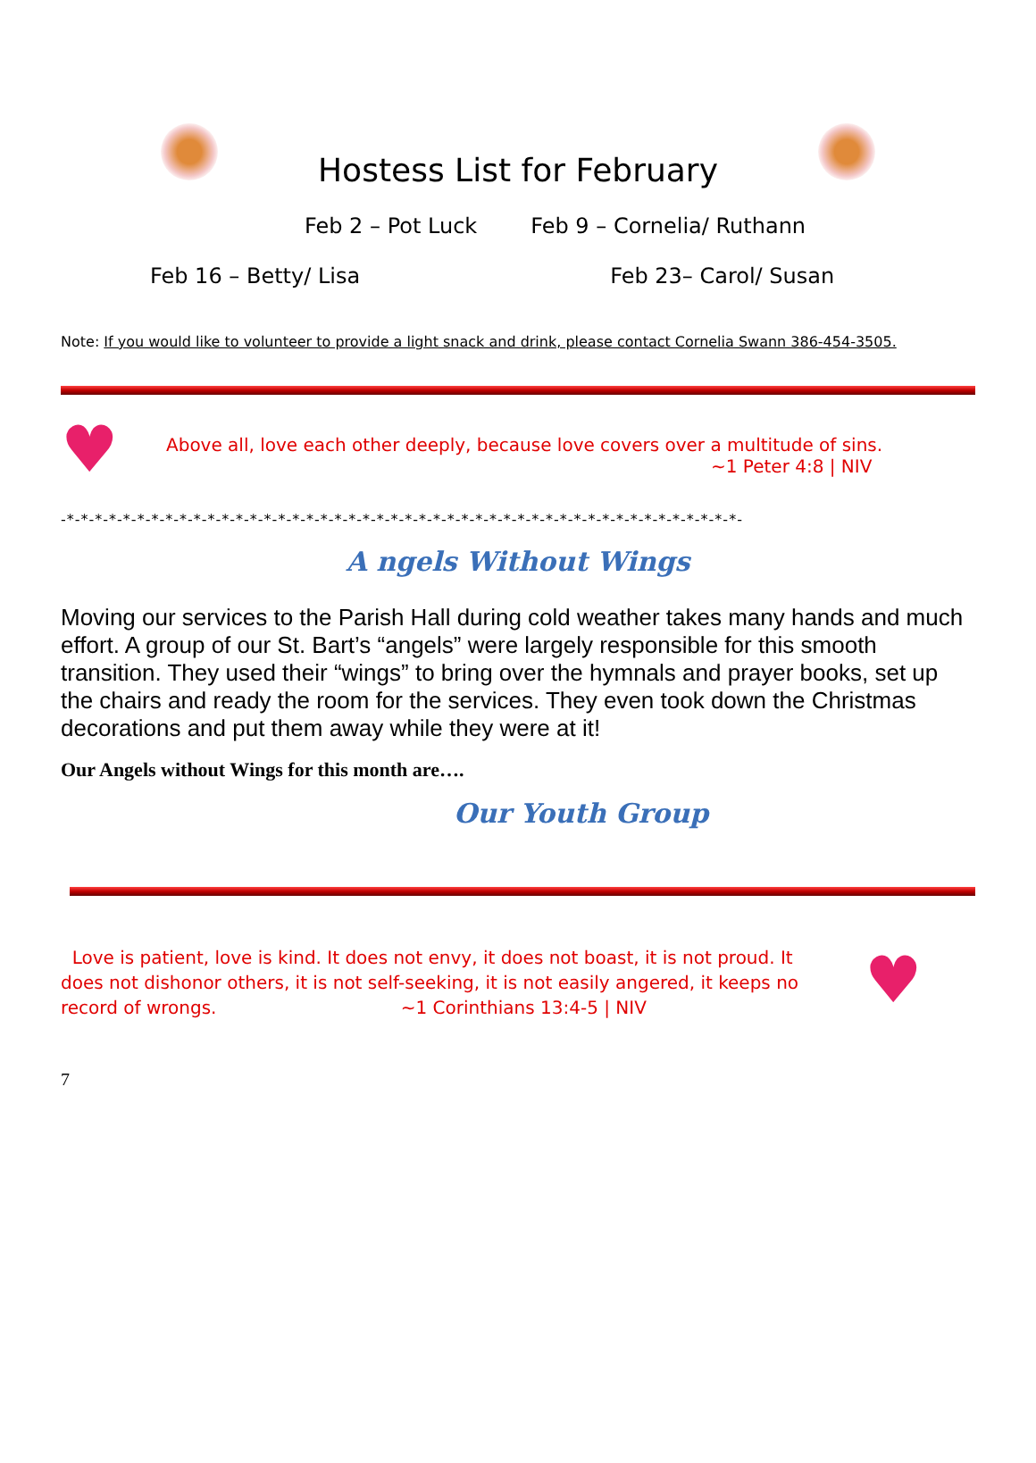Hostess List for February
Feb 2 – Pot Luck Feb 9 – Cornelia/ Ruthann
Feb 16 – Betty/ Lisa Feb 23– Carol/ Susan
Note: If you would like to volunteer to provide a light snack and drink, please contact Cornelia Swann 386-454-3505.
♥
Above all, love each other deeply, because love covers over a multitude of sins.
~1 Peter 4:8 | NIV
-*-*-*-*-*-*-*-*-*-*-*-*-*-*-*-*-*-*-*-*-*-*-*-*-*-*-*-*-*-*-*-*-*-*-*-*-*-*-*-*-*-*-*-*-*-*-*-*-
A ngels Without Wings
Moving our services to the Parish Hall during cold weather takes many hands and much effort. A group of our St. Bart’s “angels” were largely responsible for this smooth transition. They used their “wings” to bring over the hymnals and prayer books, set up the chairs and ready the room for the services. They even took down the Christmas decorations and put them away while they were at it!
Our Angels without Wings for this month are….
Our Youth Group
Love is patient, love is kind. It does not envy, it does not boast, it is not proud. It does not dishonor others, it is not self-seeking, it is not easily angered, it keeps no record of wrongs. ~1 Corinthians 13:4-5 | NIV
♥
7